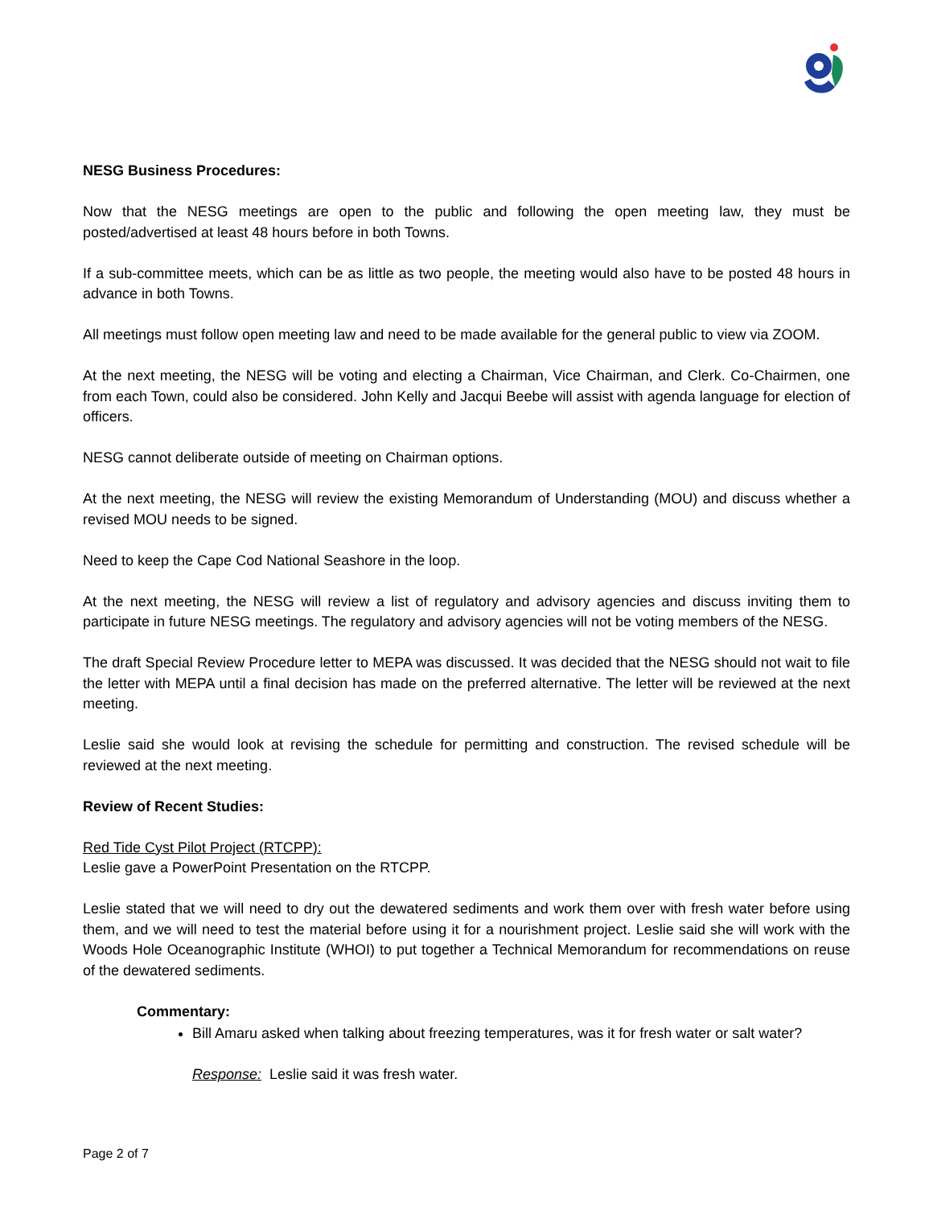NESG Business Procedures:
Now that the NESG meetings are open to the public and following the open meeting law, they must be posted/advertised at least 48 hours before in both Towns.
If a sub-committee meets, which can be as little as two people, the meeting would also have to be posted 48 hours in advance in both Towns.
All meetings must follow open meeting law and need to be made available for the general public to view via ZOOM.
At the next meeting, the NESG will be voting and electing a Chairman, Vice Chairman, and Clerk. Co-Chairmen, one from each Town, could also be considered. John Kelly and Jacqui Beebe will assist with agenda language for election of officers.
NESG cannot deliberate outside of meeting on Chairman options.
At the next meeting, the NESG will review the existing Memorandum of Understanding (MOU) and discuss whether a revised MOU needs to be signed.
Need to keep the Cape Cod National Seashore in the loop.
At the next meeting, the NESG will review a list of regulatory and advisory agencies and discuss inviting them to participate in future NESG meetings. The regulatory and advisory agencies will not be voting members of the NESG.
The draft Special Review Procedure letter to MEPA was discussed. It was decided that the NESG should not wait to file the letter with MEPA until a final decision has made on the preferred alternative. The letter will be reviewed at the next meeting.
Leslie said she would look at revising the schedule for permitting and construction. The revised schedule will be reviewed at the next meeting.
Review of Recent Studies:
Red Tide Cyst Pilot Project (RTCPP):
Leslie gave a PowerPoint Presentation on the RTCPP.
Leslie stated that we will need to dry out the dewatered sediments and work them over with fresh water before using them, and we will need to test the material before using it for a nourishment project. Leslie said she will work with the Woods Hole Oceanographic Institute (WHOI) to put together a Technical Memorandum for recommendations on reuse of the dewatered sediments.
Commentary:
Bill Amaru asked when talking about freezing temperatures, was it for fresh water or salt water?
Response: Leslie said it was fresh water.
Page 2 of 7